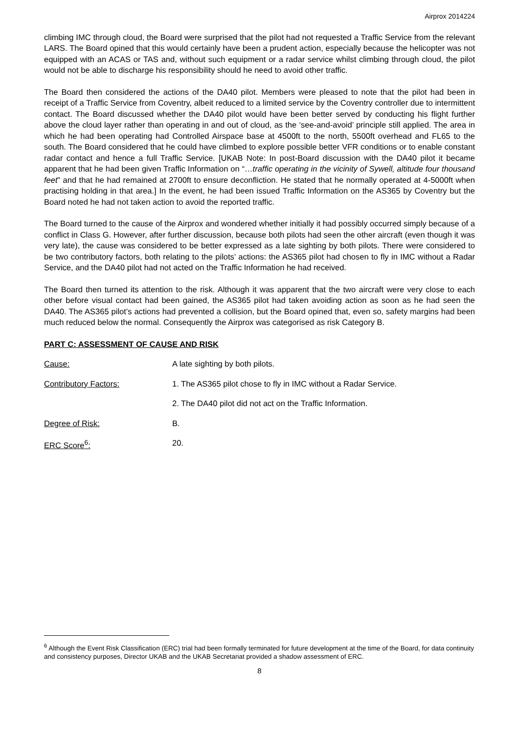Airprox 2014224
climbing IMC through cloud, the Board were surprised that the pilot had not requested a Traffic Service from the relevant LARS. The Board opined that this would certainly have been a prudent action, especially because the helicopter was not equipped with an ACAS or TAS and, without such equipment or a radar service whilst climbing through cloud, the pilot would not be able to discharge his responsibility should he need to avoid other traffic.
The Board then considered the actions of the DA40 pilot. Members were pleased to note that the pilot had been in receipt of a Traffic Service from Coventry, albeit reduced to a limited service by the Coventry controller due to intermittent contact. The Board discussed whether the DA40 pilot would have been better served by conducting his flight further above the cloud layer rather than operating in and out of cloud, as the ‘see-and-avoid’ principle still applied. The area in which he had been operating had Controlled Airspace base at 4500ft to the north, 5500ft overhead and FL65 to the south. The Board considered that he could have climbed to explore possible better VFR conditions or to enable constant radar contact and hence a full Traffic Service. [UKAB Note: In post-Board discussion with the DA40 pilot it became apparent that he had been given Traffic Information on “…traffic operating in the vicinity of Sywell, altitude four thousand feet” and that he had remained at 2700ft to ensure deconfliction. He stated that he normally operated at 4-5000ft when practising holding in that area.] In the event, he had been issued Traffic Information on the AS365 by Coventry but the Board noted he had not taken action to avoid the reported traffic.
The Board turned to the cause of the Airprox and wondered whether initially it had possibly occurred simply because of a conflict in Class G. However, after further discussion, because both pilots had seen the other aircraft (even though it was very late), the cause was considered to be better expressed as a late sighting by both pilots. There were considered to be two contributory factors, both relating to the pilots’ actions: the AS365 pilot had chosen to fly in IMC without a Radar Service, and the DA40 pilot had not acted on the Traffic Information he had received.
The Board then turned its attention to the risk. Although it was apparent that the two aircraft were very close to each other before visual contact had been gained, the AS365 pilot had taken avoiding action as soon as he had seen the DA40. The AS365 pilot’s actions had prevented a collision, but the Board opined that, even so, safety margins had been much reduced below the normal. Consequently the Airprox was categorised as risk Category B.
PART C: ASSESSMENT OF CAUSE AND RISK
Cause: A late sighting by both pilots.
Contributory Factors: 1. The AS365 pilot chose to fly in IMC without a Radar Service.
2. The DA40 pilot did not act on the Traffic Information.
Degree of Risk: B.
ERC Score<sup>6</sup>: 20.
<sup>6</sup> Although the Event Risk Classification (ERC) trial had been formally terminated for future development at the time of the Board, for data continuity and consistency purposes, Director UKAB and the UKAB Secretariat provided a shadow assessment of ERC.
8